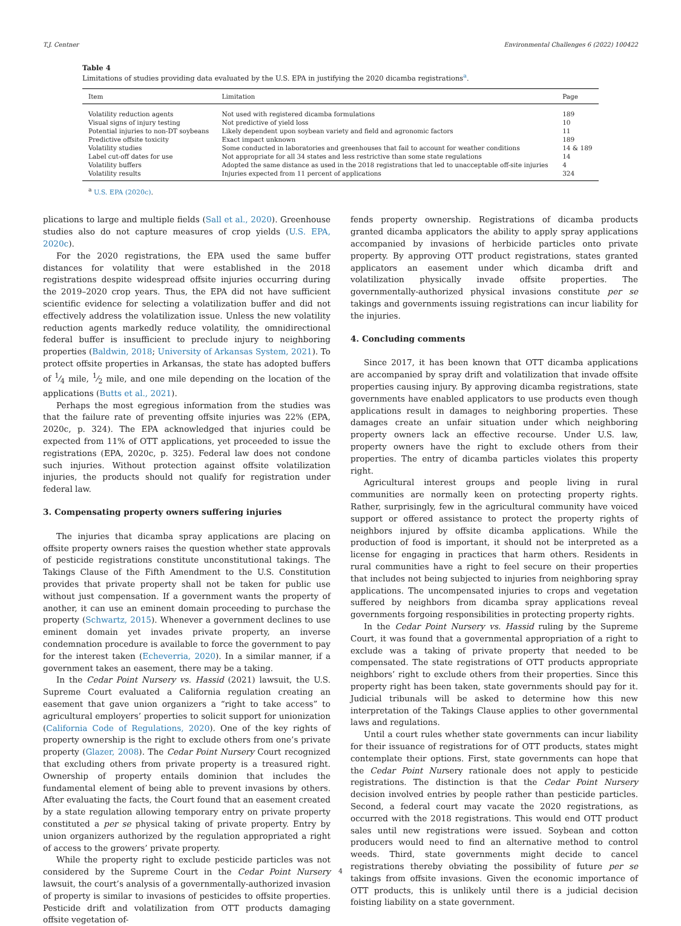T.J. Centner Environmental Challenges 6 (2022) 100422
Table 4
Limitations of studies providing data evaluated by the U.S. EPA in justifying the 2020 dicamba registrations<sup>a</sup>.
| Item | Limitation | Page |
| --- | --- | --- |
| Volatility reduction agents | Not used with registered dicamba formulations | 189 |
| Visual signs of injury testing | Not predictive of yield loss | 10 |
| Potential injuries to non-DT soybeans | Likely dependent upon soybean variety and field and agronomic factors | 11 |
| Predictive offsite toxicity | Exact impact unknown | 189 |
| Volatility studies | Some conducted in laboratories and greenhouses that fail to account for weather conditions | 14 & 189 |
| Label cut-off dates for use | Not appropriate for all 34 states and less restrictive than some state regulations | 14 |
| Volatility buffers | Adopted the same distance as used in the 2018 registrations that led to unacceptable off-site injuries | 4 |
| Volatility results | Injuries expected from 11 percent of applications | 324 |
<sup>a</sup> U.S. EPA (2020c).
plications to large and multiple fields (Sall et al., 2020). Greenhouse studies also do not capture measures of crop yields (U.S. EPA, 2020c).
For the 2020 registrations, the EPA used the same buffer distances for volatility that were established in the 2018 registrations despite widespread offsite injuries occurring during the 2019–2020 crop years. Thus, the EPA did not have sufficient scientific evidence for selecting a volatilization buffer and did not effectively address the volatilization issue. Unless the new volatility reduction agents markedly reduce volatility, the omnidirectional federal buffer is insufficient to preclude injury to neighboring properties (Baldwin, 2018; University of Arkansas System, 2021). To protect offsite properties in Arkansas, the state has adopted buffers of 1⁄4 mile, 1⁄2 mile, and one mile depending on the location of the applications (Butts et al., 2021).
Perhaps the most egregious information from the studies was that the failure rate of preventing offsite injuries was 22% (EPA, 2020c, p. 324). The EPA acknowledged that injuries could be expected from 11% of OTT applications, yet proceeded to issue the registrations (EPA, 2020c, p. 325). Federal law does not condone such injuries. Without protection against offsite volatilization injuries, the products should not qualify for registration under federal law.
3. Compensating property owners suffering injuries
The injuries that dicamba spray applications are placing on offsite property owners raises the question whether state approvals of pesticide registrations constitute unconstitutional takings. The Takings Clause of the Fifth Amendment to the U.S. Constitution provides that private property shall not be taken for public use without just compensation. If a government wants the property of another, it can use an eminent domain proceeding to purchase the property (Schwartz, 2015). Whenever a government declines to use eminent domain yet invades private property, an inverse condemnation procedure is available to force the government to pay for the interest taken (Echeverria, 2020). In a similar manner, if a government takes an easement, there may be a taking.
In the Cedar Point Nursery vs. Hassid (2021) lawsuit, the U.S. Supreme Court evaluated a California regulation creating an easement that gave union organizers a “right to take access” to agricultural employers’ properties to solicit support for unionization (California Code of Regulations, 2020). One of the key rights of property ownership is the right to exclude others from one’s private property (Glazer, 2008). The Cedar Point Nursery Court recognized that excluding others from private property is a treasured right. Ownership of property entails dominion that includes the fundamental element of being able to prevent invasions by others. After evaluating the facts, the Court found that an easement created by a state regulation allowing temporary entry on private property constituted a per se physical taking of private property. Entry by union organizers authorized by the regulation appropriated a right of access to the growers’ private property.
While the property right to exclude pesticide particles was not considered by the Supreme Court in the Cedar Point Nursery lawsuit, the court’s analysis of a governmentally-authorized invasion of property is similar to invasions of pesticides to offsite properties. Pesticide drift and volatilization from OTT products damaging offsite vegetation of-
fends property ownership. Registrations of dicamba products granted dicamba applicators the ability to apply spray applications accompanied by invasions of herbicide particles onto private property. By approving OTT product registrations, states granted applicators an easement under which dicamba drift and volatilization physically invade offsite properties. The governmentally-authorized physical invasions constitute per se takings and governments issuing registrations can incur liability for the injuries.
4. Concluding comments
Since 2017, it has been known that OTT dicamba applications are accompanied by spray drift and volatilization that invade offsite properties causing injury. By approving dicamba registrations, state governments have enabled applicators to use products even though applications result in damages to neighboring properties. These damages create an unfair situation under which neighboring property owners lack an effective recourse. Under U.S. law, property owners have the right to exclude others from their properties. The entry of dicamba particles violates this property right.
Agricultural interest groups and people living in rural communities are normally keen on protecting property rights. Rather, surprisingly, few in the agricultural community have voiced support or offered assistance to protect the property rights of neighbors injured by offsite dicamba applications. While the production of food is important, it should not be interpreted as a license for engaging in practices that harm others. Residents in rural communities have a right to feel secure on their properties that includes not being subjected to injuries from neighboring spray applications. The uncompensated injuries to crops and vegetation suffered by neighbors from dicamba spray applications reveal governments forgoing responsibilities in protecting property rights.
In the Cedar Point Nursery vs. Hassid ruling by the Supreme Court, it was found that a governmental appropriation of a right to exclude was a taking of private property that needed to be compensated. The state registrations of OTT products appropriate neighbors’ right to exclude others from their properties. Since this property right has been taken, state governments should pay for it. Judicial tribunals will be asked to determine how this new interpretation of the Takings Clause applies to other governmental laws and regulations.
Until a court rules whether state governments can incur liability for their issuance of registrations for of OTT products, states might contemplate their options. First, state governments can hope that the Cedar Point Nursery rationale does not apply to pesticide registrations. The distinction is that the Cedar Point Nursery decision involved entries by people rather than pesticide particles. Second, a federal court may vacate the 2020 registrations, as occurred with the 2018 registrations. This would end OTT product sales until new registrations were issued. Soybean and cotton producers would need to find an alternative method to control weeds. Third, state governments might decide to cancel registrations thereby obviating the possibility of future per se takings from offsite invasions. Given the economic importance of OTT products, this is unlikely until there is a judicial decision foisting liability on a state government.
4